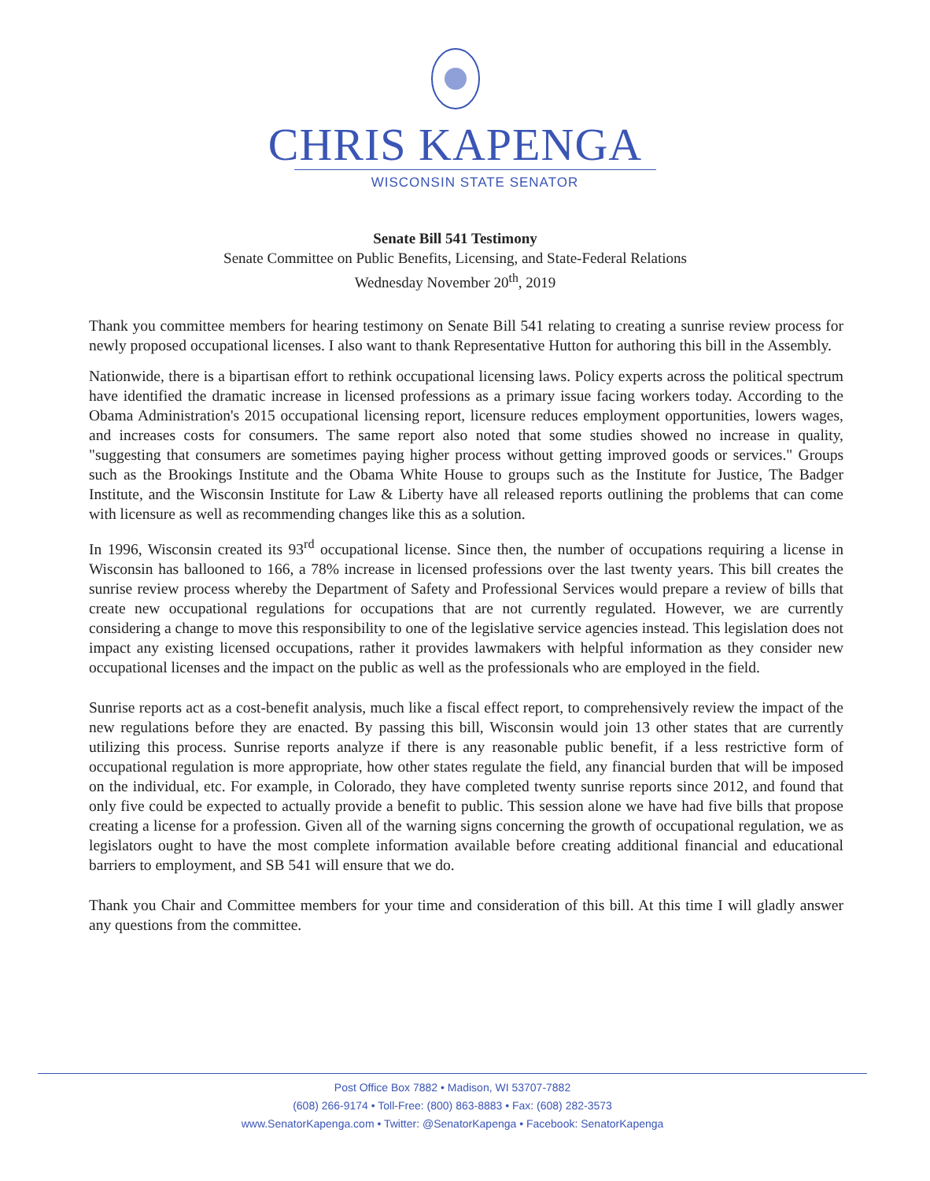CHRIS KAPENGA
WISCONSIN STATE SENATOR
Senate Bill 541 Testimony
Senate Committee on Public Benefits, Licensing, and State-Federal Relations
Wednesday November 20<sup>th</sup>, 2019
Thank you committee members for hearing testimony on Senate Bill 541 relating to creating a sunrise review process for newly proposed occupational licenses. I also want to thank Representative Hutton for authoring this bill in the Assembly.
Nationwide, there is a bipartisan effort to rethink occupational licensing laws. Policy experts across the political spectrum have identified the dramatic increase in licensed professions as a primary issue facing workers today. According to the Obama Administration's 2015 occupational licensing report, licensure reduces employment opportunities, lowers wages, and increases costs for consumers. The same report also noted that some studies showed no increase in quality, "suggesting that consumers are sometimes paying higher process without getting improved goods or services." Groups such as the Brookings Institute and the Obama White House to groups such as the Institute for Justice, The Badger Institute, and the Wisconsin Institute for Law & Liberty have all released reports outlining the problems that can come with licensure as well as recommending changes like this as a solution.
In 1996, Wisconsin created its 93<sup>rd</sup> occupational license. Since then, the number of occupations requiring a license in Wisconsin has ballooned to 166, a 78% increase in licensed professions over the last twenty years. This bill creates the sunrise review process whereby the Department of Safety and Professional Services would prepare a review of bills that create new occupational regulations for occupations that are not currently regulated. However, we are currently considering a change to move this responsibility to one of the legislative service agencies instead. This legislation does not impact any existing licensed occupations, rather it provides lawmakers with helpful information as they consider new occupational licenses and the impact on the public as well as the professionals who are employed in the field.
Sunrise reports act as a cost-benefit analysis, much like a fiscal effect report, to comprehensively review the impact of the new regulations before they are enacted. By passing this bill, Wisconsin would join 13 other states that are currently utilizing this process. Sunrise reports analyze if there is any reasonable public benefit, if a less restrictive form of occupational regulation is more appropriate, how other states regulate the field, any financial burden that will be imposed on the individual, etc. For example, in Colorado, they have completed twenty sunrise reports since 2012, and found that only five could be expected to actually provide a benefit to public. This session alone we have had five bills that propose creating a license for a profession. Given all of the warning signs concerning the growth of occupational regulation, we as legislators ought to have the most complete information available before creating additional financial and educational barriers to employment, and SB 541 will ensure that we do.
Thank you Chair and Committee members for your time and consideration of this bill. At this time I will gladly answer any questions from the committee.
Post Office Box 7882 • Madison, WI 53707-7882
(608) 266-9174 • Toll-Free: (800) 863-8883 • Fax: (608) 282-3573
www.SenatorKapenga.com • Twitter: @SenatorKapenga • Facebook: SenatorKapenga